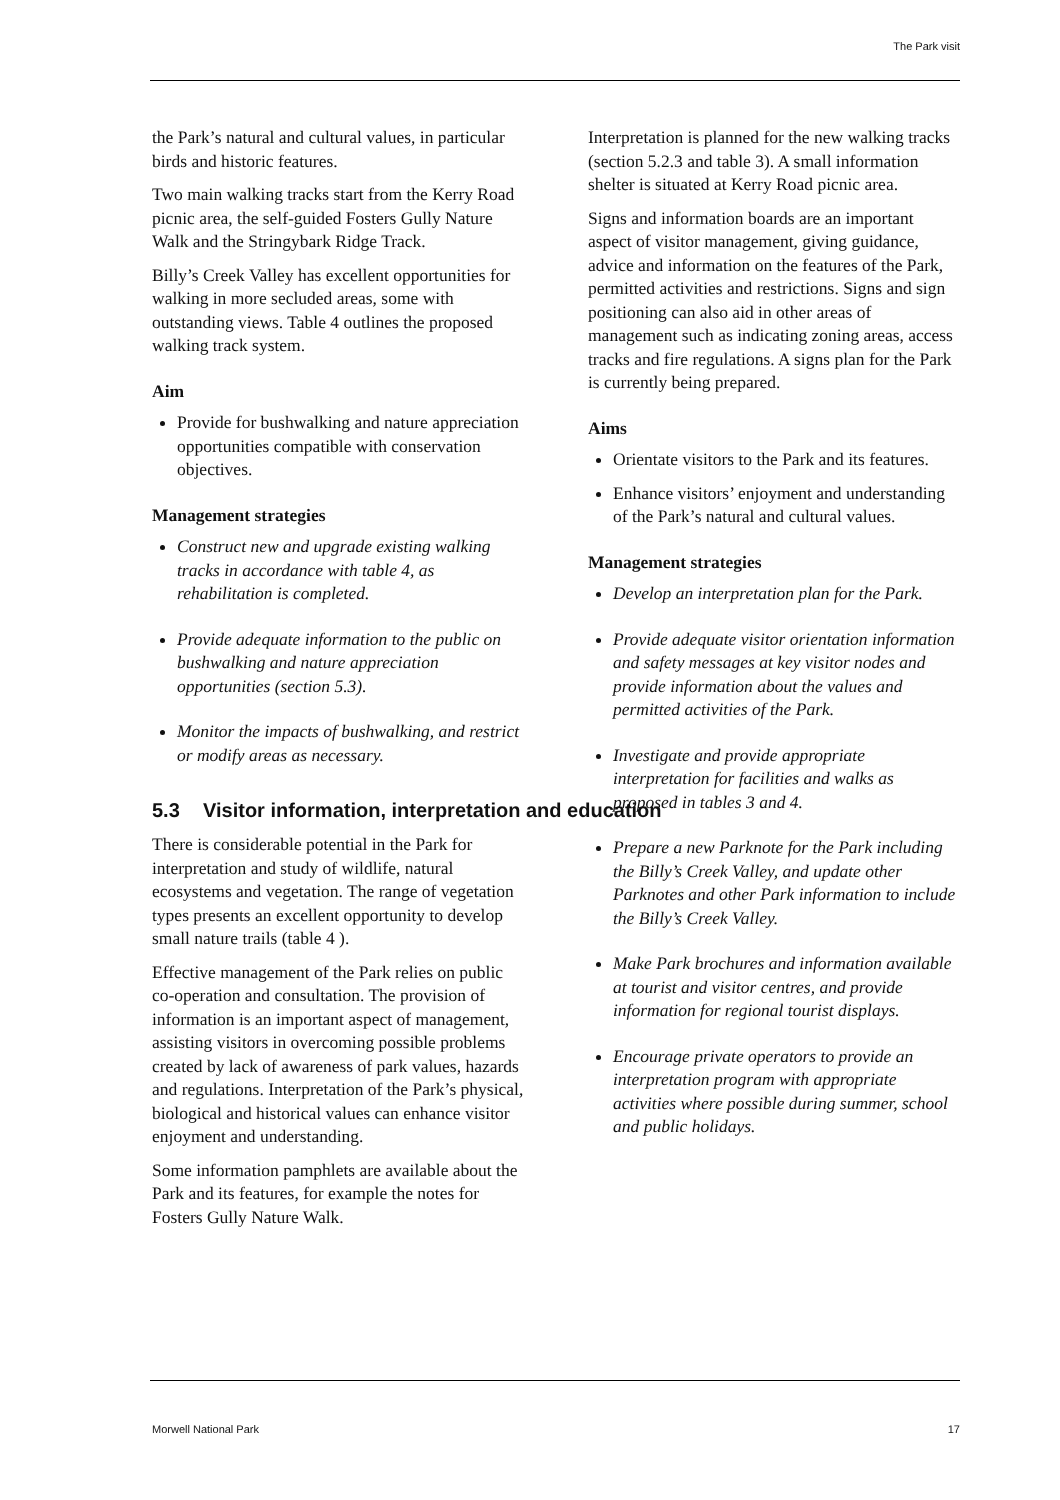The Park visit
the Park’s natural and cultural values, in particular birds and historic features.
Two main walking tracks start from the Kerry Road picnic area, the self-guided Fosters Gully Nature Walk and the Stringybark Ridge Track.
Billy’s Creek Valley has excellent opportunities for walking in more secluded areas, some with outstanding views. Table 4 outlines the proposed walking track system.
Aim
Provide for bushwalking and nature appreciation opportunities compatible with conservation objectives.
Management strategies
Construct new and upgrade existing walking tracks in accordance with table 4, as rehabilitation is completed.
Provide adequate information to the public on bushwalking and nature appreciation opportunities (section 5.3).
Monitor the impacts of bushwalking, and restrict or modify areas as necessary.
5.3 Visitor information, interpretation and education
There is considerable potential in the Park for interpretation and study of wildlife, natural ecosystems and vegetation. The range of vegetation types presents an excellent opportunity to develop small nature trails (table 4 ).
Effective management of the Park relies on public co-operation and consultation. The provision of information is an important aspect of management, assisting visitors in overcoming possible problems created by lack of awareness of park values, hazards and regulations. Interpretation of the Park’s physical, biological and historical values can enhance visitor enjoyment and understanding.
Some information pamphlets are available about the Park and its features, for example the notes for Fosters Gully Nature Walk.
Interpretation is planned for the new walking tracks (section 5.2.3 and table 3). A small information shelter is situated at Kerry Road picnic area.
Signs and information boards are an important aspect of visitor management, giving guidance, advice and information on the features of the Park, permitted activities and restrictions. Signs and sign positioning can also aid in other areas of management such as indicating zoning areas, access tracks and fire regulations. A signs plan for the Park is currently being prepared.
Aims
Orientate visitors to the Park and its features.
Enhance visitors’ enjoyment and understanding of the Park’s natural and cultural values.
Management strategies
Develop an interpretation plan for the Park.
Provide adequate visitor orientation information and safety messages at key visitor nodes and provide information about the values and permitted activities of the Park.
Investigate and provide appropriate interpretation for facilities and walks as proposed in tables 3 and 4.
Prepare a new Parknote for the Park including the Billy’s Creek Valley, and update other Parknotes and other Park information to include the Billy’s Creek Valley.
Make Park brochures and information available at tourist and visitor centres, and provide information for regional tourist displays.
Encourage private operators to provide an interpretation program with appropriate activities where possible during summer, school and public holidays.
Morwell National Park 17